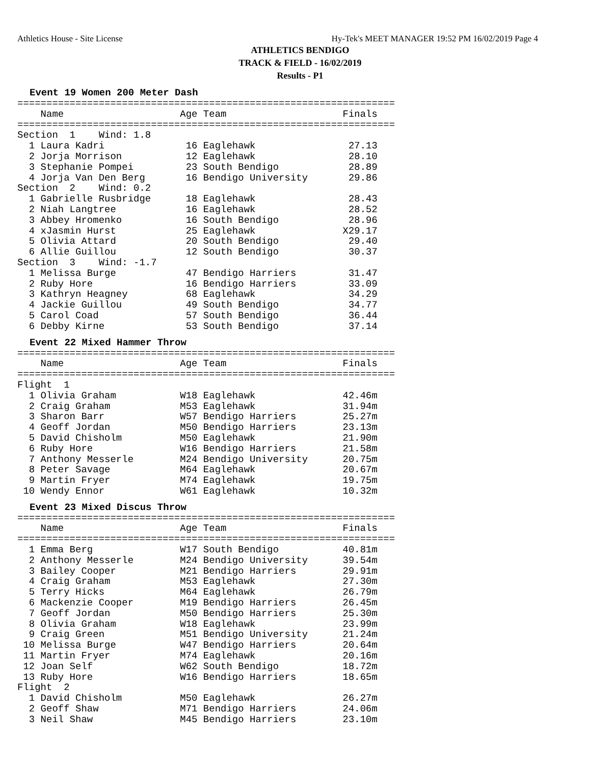Athletics House - Site License Hy-Tek's MEET MANAGER 19:52 PM 16/02/2019 Page 4
ATHLETICS BENDIGO
TRACK & FIELD - 16/02/2019
Results - P1
Event 19 Women 200 Meter Dash
=================================================================
    Name                    Age Team                    Finals
=================================================================
Section  1    Wind: 1.8
  1 Laura Kadri              16 Eaglehawk                27.13
  2 Jorja Morrison           12 Eaglehawk                28.10
  3 Stephanie Pompei         23 South Bendigo            28.89
  4 Jorja Van Den Berg       16 Bendigo University       29.86
Section  2    Wind: 0.2
  1 Gabrielle Rusbridge      18 Eaglehawk                28.43
  2 Niah Langtree            16 Eaglehawk                28.52
  3 Abbey Hromenko           16 South Bendigo            28.96
  4 xJasmin Hurst            25 Eaglehawk               X29.17
  5 Olivia Attard            20 South Bendigo            29.40
  6 Allie Guillou            12 South Bendigo            30.37
Section  3    Wind: -1.7
  1 Melissa Burge            47 Bendigo Harriers         31.47
  2 Ruby Hore                16 Bendigo Harriers         33.09
  3 Kathryn Heagney          68 Eaglehawk                34.29
  4 Jackie Guillou           49 South Bendigo            34.77
  5 Carol Coad               57 South Bendigo            36.44
  6 Debby Kirne              53 South Bendigo            37.14
Event 22 Mixed Hammer Throw
=================================================================
    Name                    Age Team                    Finals
=================================================================
Flight  1
  1 Olivia Graham           W18 Eaglehawk               42.46m
  2 Craig Graham            M53 Eaglehawk               31.94m
  3 Sharon Barr             W57 Bendigo Harriers        25.27m
  4 Geoff Jordan            M50 Bendigo Harriers        23.13m
  5 David Chisholm          M50 Eaglehawk               21.90m
  6 Ruby Hore               W16 Bendigo Harriers        21.58m
  7 Anthony Messerle        M24 Bendigo University      20.75m
  8 Peter Savage            M64 Eaglehawk               20.67m
  9 Martin Fryer            M74 Eaglehawk               19.75m
 10 Wendy Ennor             W61 Eaglehawk               10.32m
Event 23 Mixed Discus Throw
=================================================================
    Name                    Age Team                    Finals
=================================================================
  1 Emma Berg               W17 South Bendigo           40.81m
  2 Anthony Messerle        M24 Bendigo University      39.54m
  3 Bailey Cooper           M21 Bendigo Harriers        29.91m
  4 Craig Graham            M53 Eaglehawk               27.30m
  5 Terry Hicks             M64 Eaglehawk               26.79m
  6 Mackenzie Cooper        M19 Bendigo Harriers        26.45m
  7 Geoff Jordan            M50 Bendigo Harriers        25.30m
  8 Olivia Graham           W18 Eaglehawk               23.99m
  9 Craig Green             M51 Bendigo University      21.24m
 10 Melissa Burge           W47 Bendigo Harriers        20.64m
 11 Martin Fryer            M74 Eaglehawk               20.16m
 12 Joan Self               W62 South Bendigo           18.72m
 13 Ruby Hore               W16 Bendigo Harriers        18.65m
Flight  2
  1 David Chisholm          M50 Eaglehawk               26.27m
  2 Geoff Shaw              M71 Bendigo Harriers        24.06m
  3 Neil Shaw               M45 Bendigo Harriers        23.10m